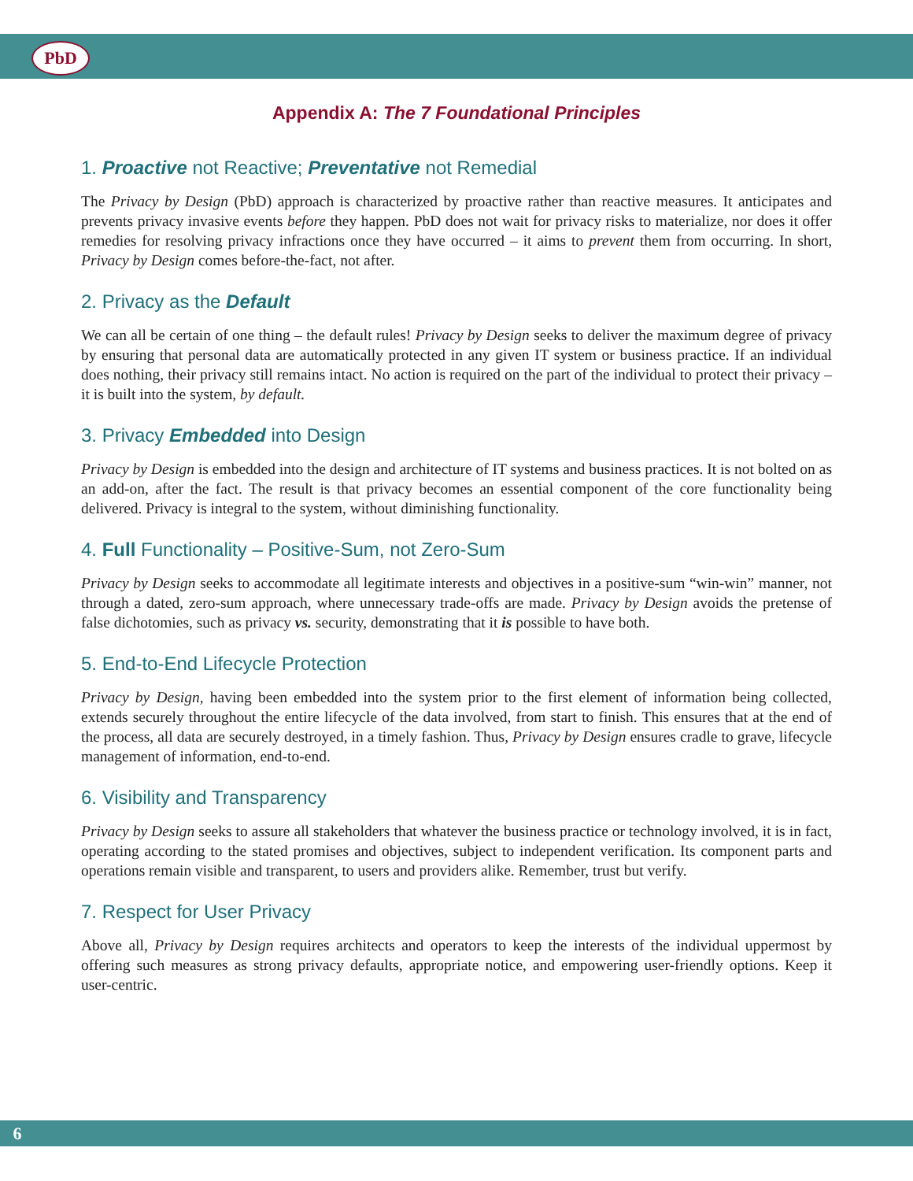PbD
Appendix A: The 7 Foundational Principles
1. Proactive not Reactive; Preventative not Remedial
The Privacy by Design (PbD) approach is characterized by proactive rather than reactive measures. It anticipates and prevents privacy invasive events before they happen. PbD does not wait for privacy risks to materialize, nor does it offer remedies for resolving privacy infractions once they have occurred – it aims to prevent them from occurring. In short, Privacy by Design comes before-the-fact, not after.
2. Privacy as the Default
We can all be certain of one thing – the default rules! Privacy by Design seeks to deliver the maximum degree of privacy by ensuring that personal data are automatically protected in any given IT system or business practice. If an individual does nothing, their privacy still remains intact. No action is required on the part of the individual to protect their privacy – it is built into the system, by default.
3. Privacy Embedded into Design
Privacy by Design is embedded into the design and architecture of IT systems and business practices. It is not bolted on as an add-on, after the fact. The result is that privacy becomes an essential component of the core functionality being delivered. Privacy is integral to the system, without diminishing functionality.
4. Full Functionality – Positive-Sum, not Zero-Sum
Privacy by Design seeks to accommodate all legitimate interests and objectives in a positive-sum “win-win” manner, not through a dated, zero-sum approach, where unnecessary trade-offs are made. Privacy by Design avoids the pretense of false dichotomies, such as privacy vs. security, demonstrating that it is possible to have both.
5. End-to-End Lifecycle Protection
Privacy by Design, having been embedded into the system prior to the first element of information being collected, extends securely throughout the entire lifecycle of the data involved, from start to finish. This ensures that at the end of the process, all data are securely destroyed, in a timely fashion. Thus, Privacy by Design ensures cradle to grave, lifecycle management of information, end-to-end.
6. Visibility and Transparency
Privacy by Design seeks to assure all stakeholders that whatever the business practice or technology involved, it is in fact, operating according to the stated promises and objectives, subject to independent verification. Its component parts and operations remain visible and transparent, to users and providers alike. Remember, trust but verify.
7. Respect for User Privacy
Above all, Privacy by Design requires architects and operators to keep the interests of the individual uppermost by offering such measures as strong privacy defaults, appropriate notice, and empowering user-friendly options. Keep it user-centric.
6